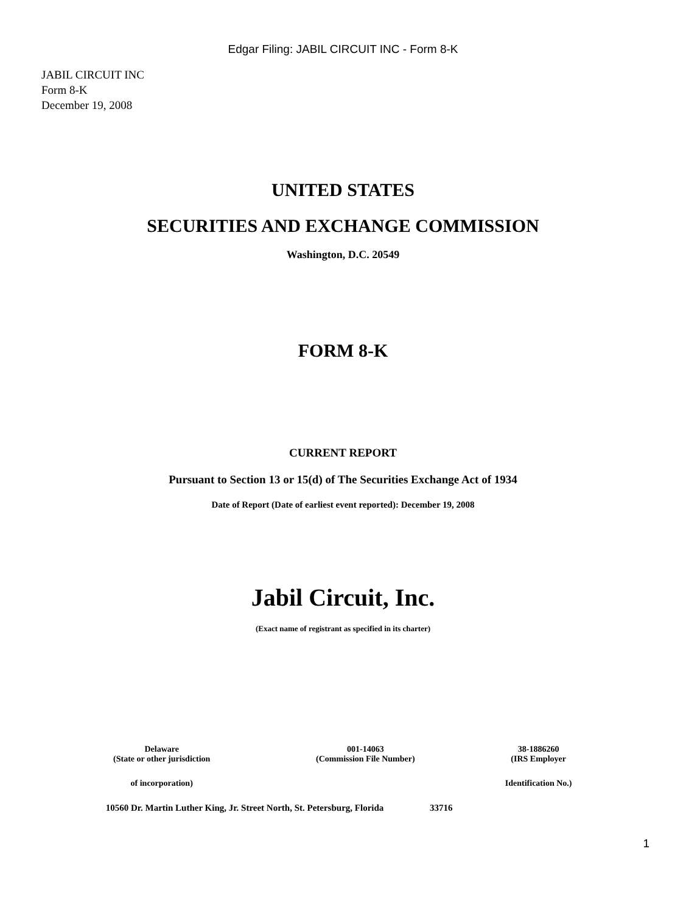Edgar Filing: JABIL CIRCUIT INC - Form 8-K
JABIL CIRCUIT INC
Form 8-K
December 19, 2008
UNITED STATES
SECURITIES AND EXCHANGE COMMISSION
Washington, D.C. 20549
FORM 8-K
CURRENT REPORT
Pursuant to Section 13 or 15(d) of The Securities Exchange Act of 1934
Date of Report (Date of earliest event reported): December 19, 2008
Jabil Circuit, Inc.
(Exact name of registrant as specified in its charter)
| Delaware (State or other jurisdiction | 001-14063 (Commission File Number) | 38-1886260 (IRS Employer |
| of incorporation) | | Identification No.) |
| 10560 Dr. Martin Luther King, Jr. Street North, St. Petersburg, Florida | 33716 |
1